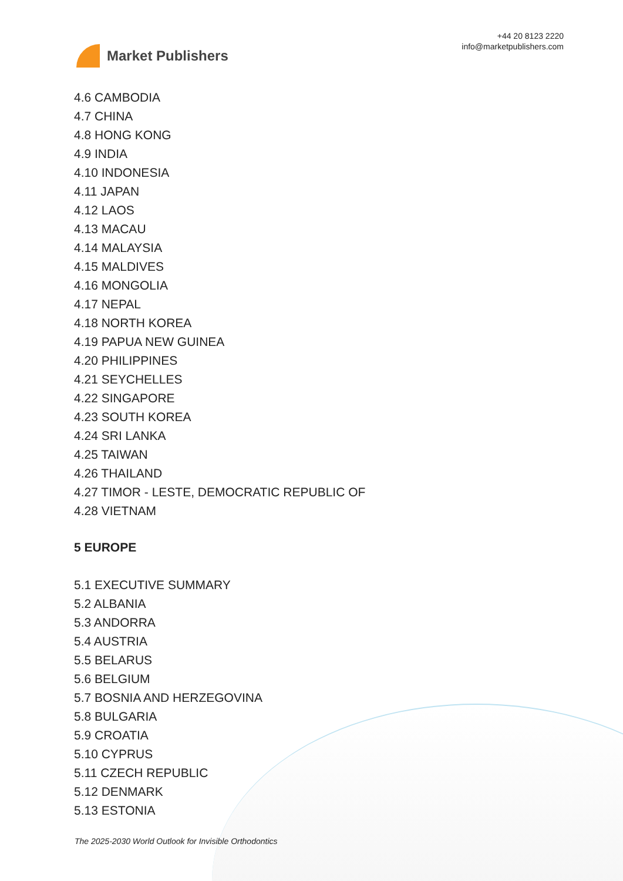Market Publishers
+44 20 8123 2220
info@marketpublishers.com
4.6 CAMBODIA
4.7 CHINA
4.8 HONG KONG
4.9 INDIA
4.10 INDONESIA
4.11 JAPAN
4.12 LAOS
4.13 MACAU
4.14 MALAYSIA
4.15 MALDIVES
4.16 MONGOLIA
4.17 NEPAL
4.18 NORTH KOREA
4.19 PAPUA NEW GUINEA
4.20 PHILIPPINES
4.21 SEYCHELLES
4.22 SINGAPORE
4.23 SOUTH KOREA
4.24 SRI LANKA
4.25 TAIWAN
4.26 THAILAND
4.27 TIMOR - LESTE, DEMOCRATIC REPUBLIC OF
4.28 VIETNAM
5 EUROPE
5.1 EXECUTIVE SUMMARY
5.2 ALBANIA
5.3 ANDORRA
5.4 AUSTRIA
5.5 BELARUS
5.6 BELGIUM
5.7 BOSNIA AND HERZEGOVINA
5.8 BULGARIA
5.9 CROATIA
5.10 CYPRUS
5.11 CZECH REPUBLIC
5.12 DENMARK
5.13 ESTONIA
The 2025-2030 World Outlook for Invisible Orthodontics